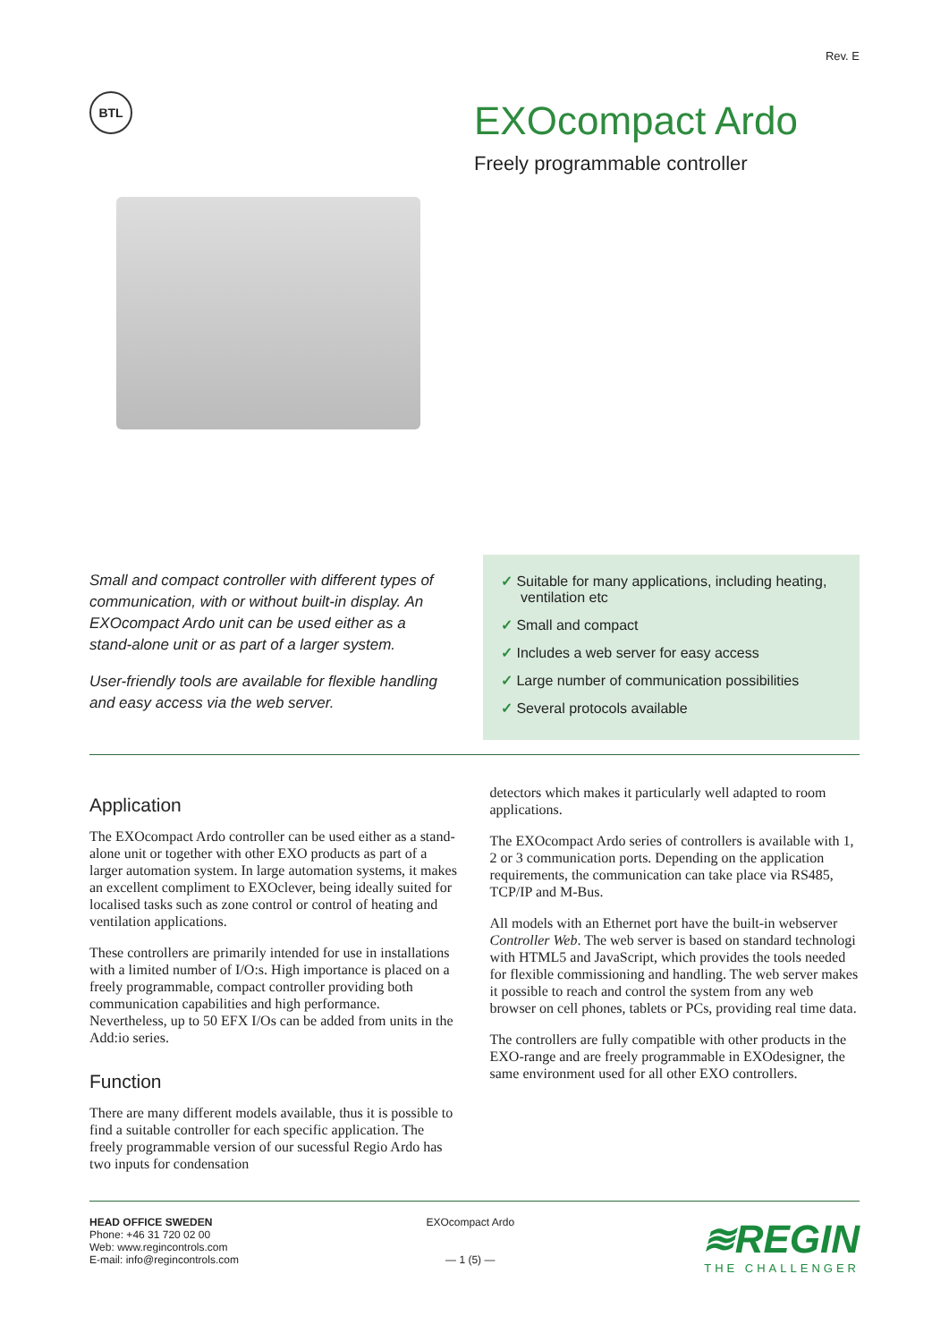Rev. E
BTL
EXOcompact Ardo
Freely programmable controller
Small and compact controller with different types of communication, with or without built-in display. An EXOcompact Ardo unit can be used either as a stand-alone unit or as part of a larger system.
User-friendly tools are available for flexible handling and easy access via the web server.
✓ Suitable for many applications, including heating, ventilation etc
✓ Small and compact
✓ Includes a web server for easy access
✓ Large number of communication possibilities
✓ Several protocols available
Application
The EXOcompact Ardo controller can be used either as a stand-alone unit or together with other EXO products as part of a larger automation system. In large automation systems, it makes an excellent compliment to EXOclever, being ideally suited for localised tasks such as zone control or control of heating and ventilation applications.
These controllers are primarily intended for use in installations with a limited number of I/O:s. High importance is placed on a freely programmable, compact controller providing both communication capabilities and high performance. Nevertheless, up to 50 EFX I/Os can be added from units in the Add:io series.
Function
There are many different models available, thus it is possible to find a suitable controller for each specific application. The freely programmable version of our sucessful Regio Ardo has two inputs for condensation
detectors which makes it particularly well adapted to room applications.
The EXOcompact Ardo series of controllers is available with 1, 2 or 3 communication ports. Depending on the application requirements, the communication can take place via RS485, TCP/IP and M-Bus.
All models with an Ethernet port have the built-in webserver Controller Web. The web server is based on standard technologi with HTML5 and JavaScript, which provides the tools needed for flexible commissioning and handling. The web server makes it possible to reach and control the system from any web browser on cell phones, tablets or PCs, providing real time data.
The controllers are fully compatible with other products in the EXO-range and are freely programmable in EXOdesigner, the same environment used for all other EXO controllers.
HEAD OFFICE SWEDEN
Phone: +46 31 720 02 00
Web: www.regincontrols.com
E-mail: info@regincontrols.com
EXOcompact Ardo
— 1 (5) —
≋REGIN
THE CHALLENGER